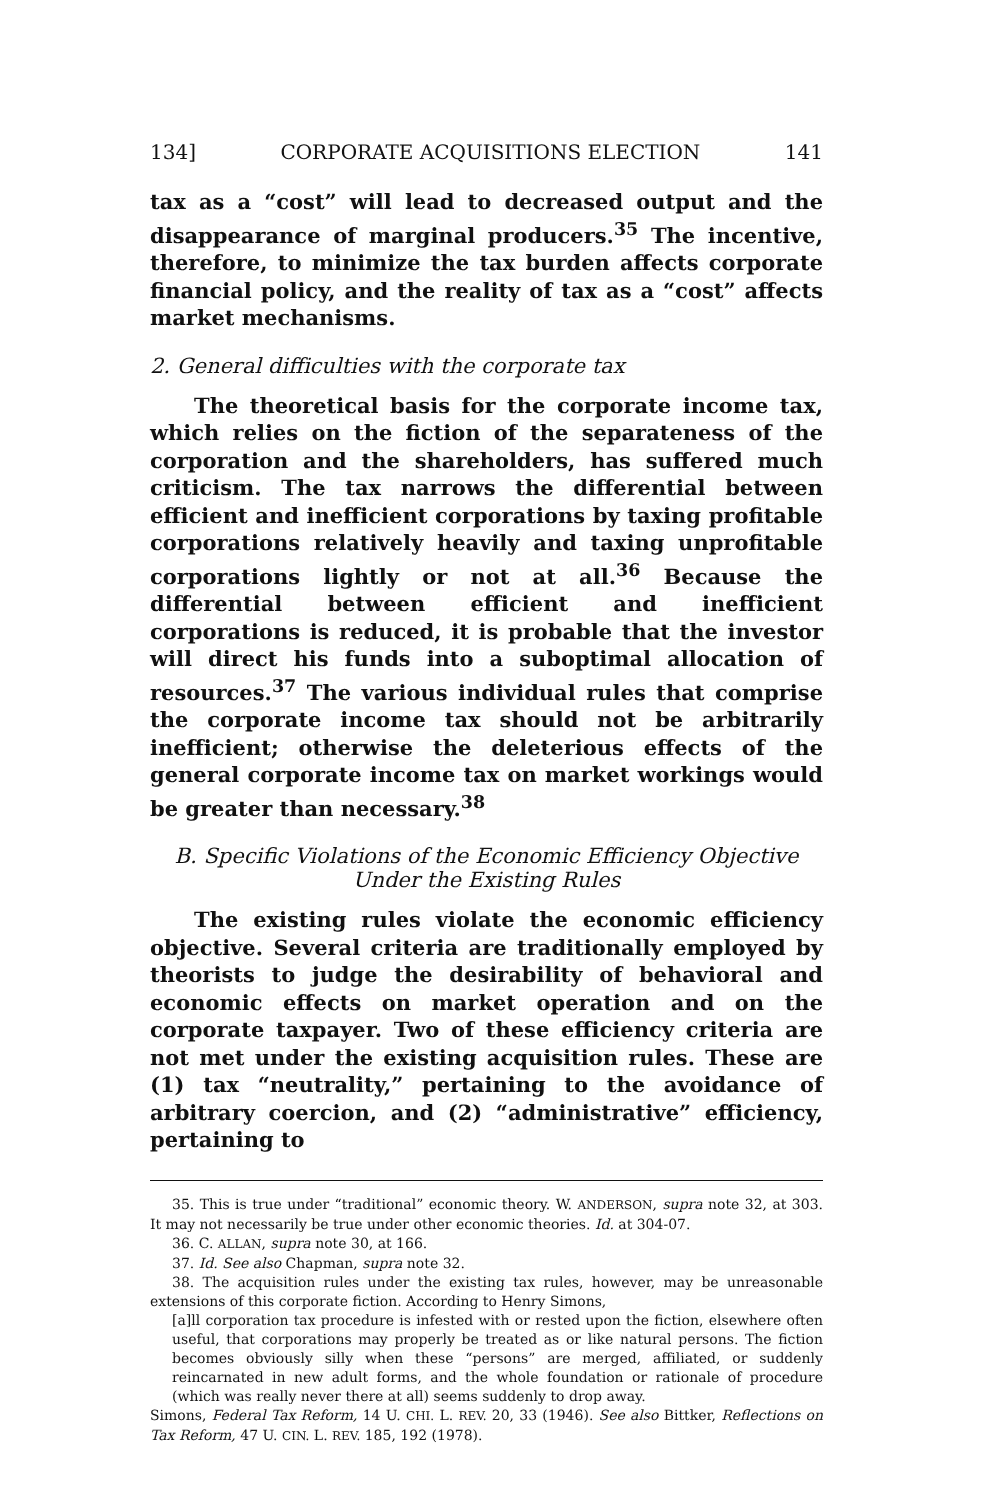134] CORPORATE ACQUISITIONS ELECTION 141
tax as a “cost” will lead to decreased output and the disappearance of marginal producers.<sup>35</sup> The incentive, therefore, to minimize the tax burden affects corporate financial policy, and the reality of tax as a “cost” affects market mechanisms.
2. General difficulties with the corporate tax
The theoretical basis for the corporate income tax, which relies on the fiction of the separateness of the corporation and the shareholders, has suffered much criticism. The tax narrows the differential between efficient and inefficient corporations by taxing profitable corporations relatively heavily and taxing unprofitable corporations lightly or not at all.<sup>36</sup> Because the differential between efficient and inefficient corporations is reduced, it is probable that the investor will direct his funds into a suboptimal allocation of resources.<sup>37</sup> The various individual rules that comprise the corporate income tax should not be arbitrarily inefficient; otherwise the deleterious effects of the general corporate income tax on market workings would be greater than necessary.<sup>38</sup>
B. Specific Violations of the Economic Efficiency Objective
Under the Existing Rules
The existing rules violate the economic efficiency objective. Several criteria are traditionally employed by theorists to judge the desirability of behavioral and economic effects on market operation and on the corporate taxpayer. Two of these efficiency criteria are not met under the existing acquisition rules. These are (1) tax “neutrality,” pertaining to the avoidance of arbitrary coercion, and (2) “administrative” efficiency, pertaining to
35. This is true under “traditional” economic theory. W. ANDERSON, supra note 32, at 303. It may not necessarily be true under other economic theories. Id. at 304-07.
36. C. ALLAN, supra note 30, at 166.
37. Id. See also Chapman, supra note 32.
38. The acquisition rules under the existing tax rules, however, may be unreasonable extensions of this corporate fiction. According to Henry Simons,
[a]ll corporation tax procedure is infested with or rested upon the fiction, elsewhere often useful, that corporations may properly be treated as or like natural persons. The fiction becomes obviously silly when these “persons” are merged, affiliated, or suddenly reincarnated in new adult forms, and the whole foundation or rationale of procedure (which was really never there at all) seems suddenly to drop away.
Simons, Federal Tax Reform, 14 U. CHI. L. REV. 20, 33 (1946). See also Bittker, Reflections on Tax Reform, 47 U. CIN. L. REV. 185, 192 (1978).